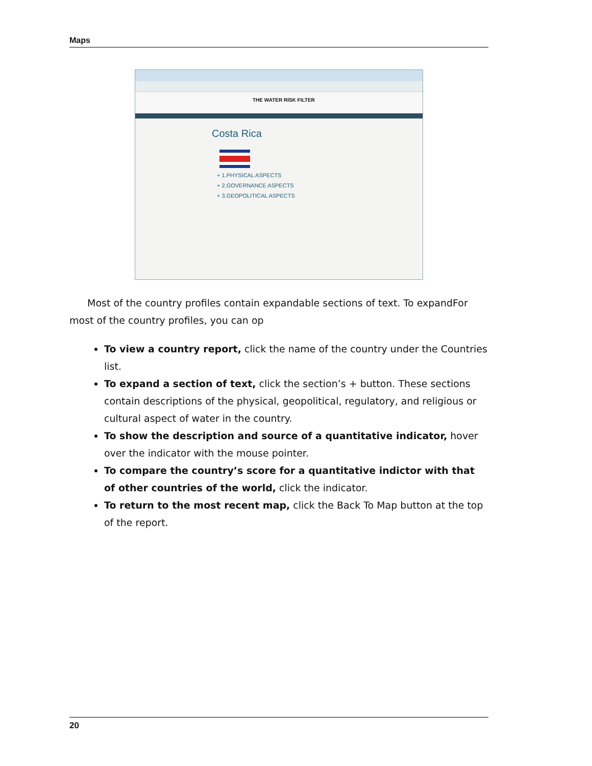Maps
THE WATER RISK FILTER
Costa Rica
+ 1.PHYSICAL ASPECTS
+ 2.GOVERNANCE ASPECTS
+ 3.GEOPOLITICAL ASPECTS
Most of the country profiles contain expandable sections of text. To expandFor most of the country profiles, you can op
To view a country report, click the name of the country under the Countries list.
To expand a section of text, click the section’s + button. These sections contain descriptions of the physical, geopolitical, regulatory, and religious or cultural aspect of water in the country.
To show the description and source of a quantitative indicator, hover over the indicator with the mouse pointer.
To compare the country’s score for a quantitative indictor with that of other countries of the world, click the indicator.
To return to the most recent map, click the Back To Map button at the top of the report.
20